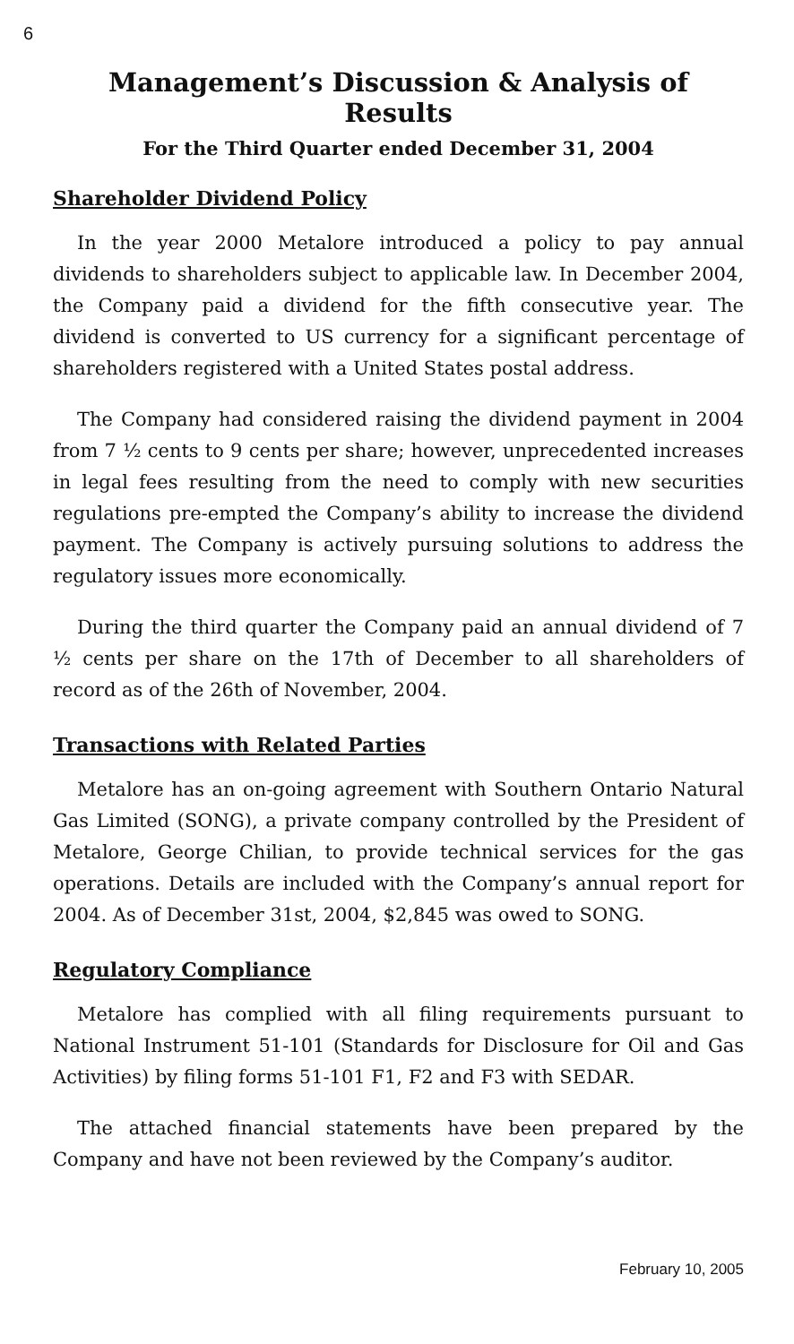6
Management’s Discussion & Analysis of Results
For the Third Quarter ended December 31, 2004
Shareholder Dividend Policy
In the year 2000 Metalore introduced a policy to pay annual dividends to shareholders subject to applicable law. In December 2004, the Company paid a dividend for the fifth consecutive year. The dividend is converted to US currency for a significant percentage of shareholders registered with a United States postal address.
The Company had considered raising the dividend payment in 2004 from 7 ½ cents to 9 cents per share; however, unprecedented increases in legal fees resulting from the need to comply with new securities regulations pre-empted the Company’s ability to increase the dividend payment. The Company is actively pursuing solutions to address the regulatory issues more economically.
During the third quarter the Company paid an annual dividend of 7 ½ cents per share on the 17th of December to all shareholders of record as of the 26th of November, 2004.
Transactions with Related Parties
Metalore has an on-going agreement with Southern Ontario Natural Gas Limited (SONG), a private company controlled by the President of Metalore, George Chilian, to provide technical services for the gas operations. Details are included with the Company’s annual report for 2004. As of December 31st, 2004, $2,845 was owed to SONG.
Regulatory Compliance
Metalore has complied with all filing requirements pursuant to National Instrument 51-101 (Standards for Disclosure for Oil and Gas Activities) by filing forms 51-101 F1, F2 and F3 with SEDAR.
The attached financial statements have been prepared by the Company and have not been reviewed by the Company’s auditor.
February 10, 2005